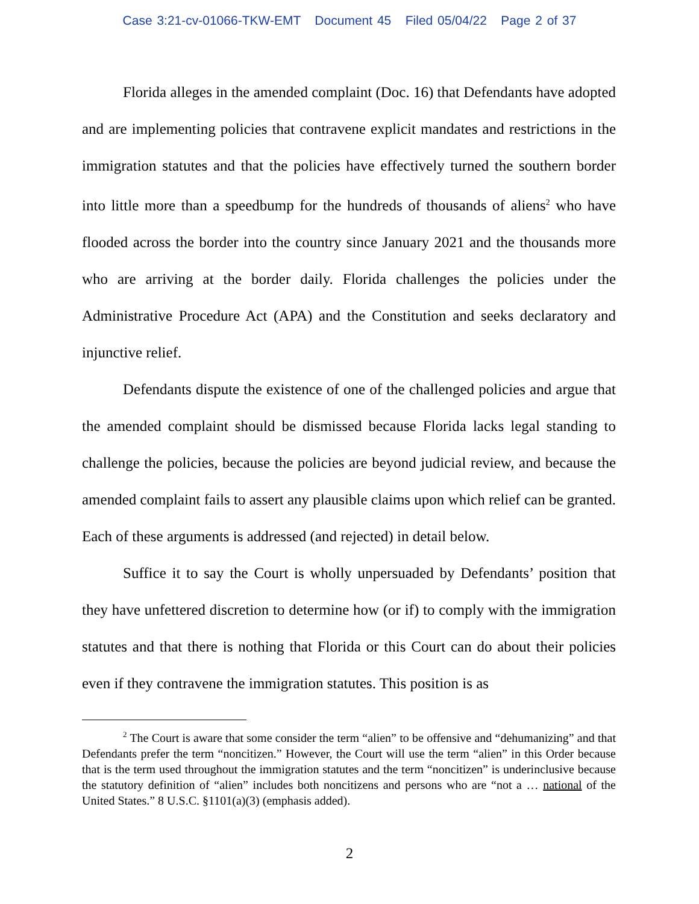Case 3:21-cv-01066-TKW-EMT Document 45 Filed 05/04/22 Page 2 of 37
Florida alleges in the amended complaint (Doc. 16) that Defendants have adopted and are implementing policies that contravene explicit mandates and restrictions in the immigration statutes and that the policies have effectively turned the southern border into little more than a speedbump for the hundreds of thousands of aliens<sup>2</sup> who have flooded across the border into the country since January 2021 and the thousands more who are arriving at the border daily. Florida challenges the policies under the Administrative Procedure Act (APA) and the Constitution and seeks declaratory and injunctive relief.
Defendants dispute the existence of one of the challenged policies and argue that the amended complaint should be dismissed because Florida lacks legal standing to challenge the policies, because the policies are beyond judicial review, and because the amended complaint fails to assert any plausible claims upon which relief can be granted. Each of these arguments is addressed (and rejected) in detail below.
Suffice it to say the Court is wholly unpersuaded by Defendants’ position that they have unfettered discretion to determine how (or if) to comply with the immigration statutes and that there is nothing that Florida or this Court can do about their policies even if they contravene the immigration statutes. This position is as
<sup>2</sup> The Court is aware that some consider the term “alien” to be offensive and “dehumanizing” and that Defendants prefer the term “noncitizen.” However, the Court will use the term “alien” in this Order because that is the term used throughout the immigration statutes and the term “noncitizen” is underinclusive because the statutory definition of “alien” includes both noncitizens and persons who are “not a … national of the United States.” 8 U.S.C. §1101(a)(3) (emphasis added).
2